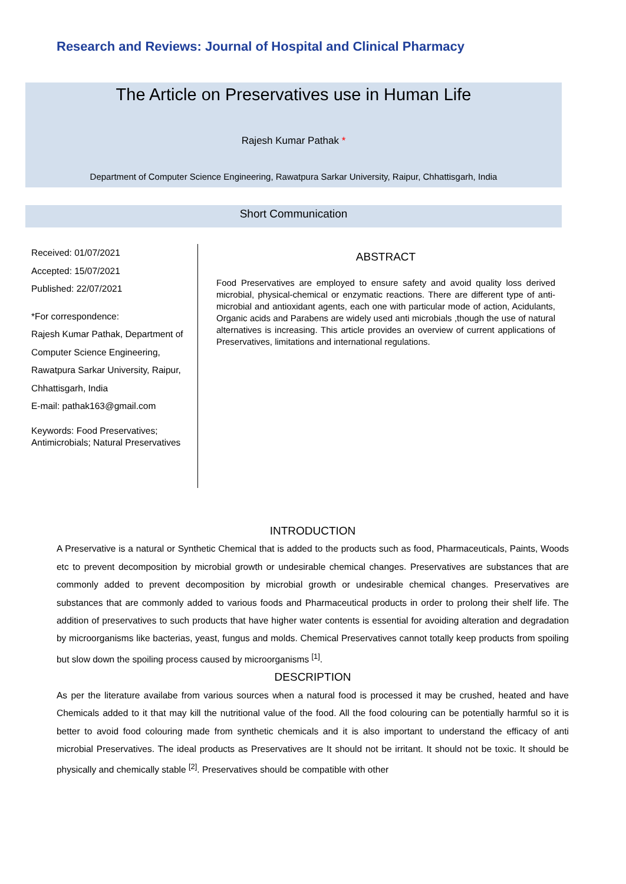Research and Reviews: Journal of Hospital and Clinical Pharmacy
The Article on Preservatives use in Human Life
Rajesh Kumar Pathak *
Department of Computer Science Engineering, Rawatpura Sarkar University, Raipur, Chhattisgarh, India
Short Communication
Received: 01/07/2021
Accepted: 15/07/2021
Published: 22/07/2021
*For correspondence:
Rajesh Kumar Pathak, Department of Computer Science Engineering, Rawatpura Sarkar University, Raipur, Chhattisgarh, India
E-mail: pathak163@gmail.com
Keywords: Food Preservatives; Antimicrobials; Natural Preservatives
ABSTRACT
Food Preservatives are employed to ensure safety and avoid quality loss derived microbial, physical-chemical or enzymatic reactions. There are different type of anti-microbial and antioxidant agents, each one with particular mode of action, Acidulants, Organic acids and Parabens are widely used anti microbials ,though the use of natural alternatives is increasing. This article provides an overview of current applications of Preservatives, limitations and international regulations.
INTRODUCTION
A Preservative is a natural or Synthetic Chemical that is added to the products such as food, Pharmaceuticals, Paints, Woods etc to prevent decomposition by microbial growth or undesirable chemical changes. Preservatives are substances that are commonly added to prevent decomposition by microbial growth or undesirable chemical changes. Preservatives are substances that are commonly added to various foods and Pharmaceutical products in order to prolong their shelf life. The addition of preservatives to such products that have higher water contents is essential for avoiding alteration and degradation by microorganisms like bacterias, yeast, fungus and molds. Chemical Preservatives cannot totally keep products from spoiling but slow down the spoiling process caused by microorganisms <sup>[1]</sup>.
DESCRIPTION
As per the literature availabe from various sources when a natural food is processed it may be crushed, heated and have Chemicals added to it that may kill the nutritional value of the food. All the food colouring can be potentially harmful so it is better to avoid food colouring made from synthetic chemicals and it is also important to understand the efficacy of anti microbial Preservatives. The ideal products as Preservatives are It should not be irritant. It should not be toxic. It should be physically and chemically stable <sup>[2]</sup>. Preservatives should be compatible with other